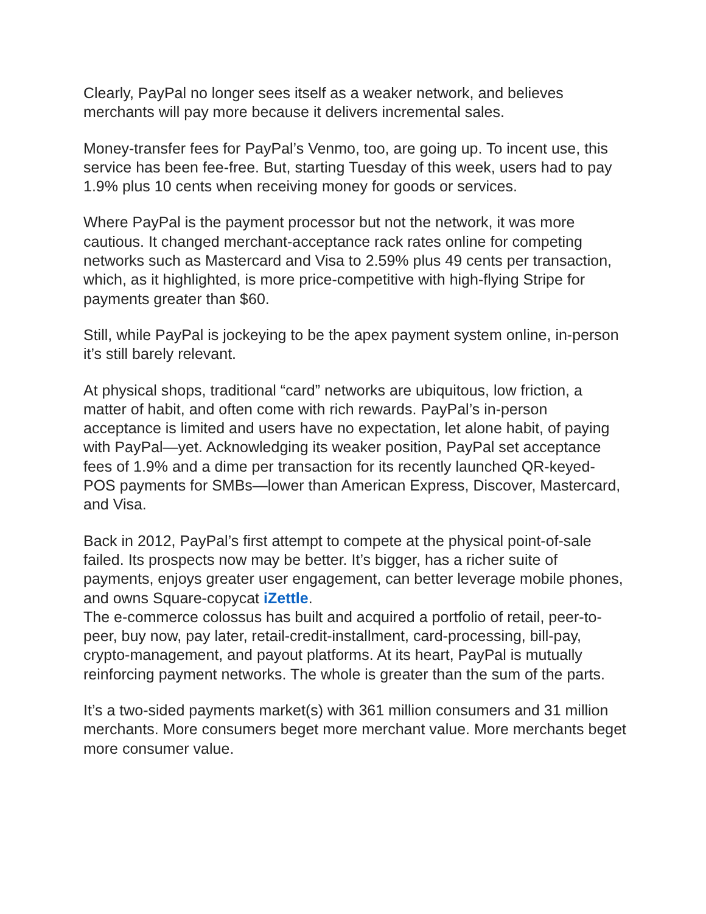Clearly, PayPal no longer sees itself as a weaker network, and believes merchants will pay more because it delivers incremental sales.
Money-transfer fees for PayPal’s Venmo, too, are going up. To incent use, this service has been fee-free. But, starting Tuesday of this week, users had to pay 1.9% plus 10 cents when receiving money for goods or services.
Where PayPal is the payment processor but not the network, it was more cautious. It changed merchant-acceptance rack rates online for competing networks such as Mastercard and Visa to 2.59% plus 49 cents per transaction, which, as it highlighted, is more price-competitive with high-flying Stripe for payments greater than $60.
Still, while PayPal is jockeying to be the apex payment system online, in-person it’s still barely relevant.
At physical shops, traditional “card” networks are ubiquitous, low friction, a matter of habit, and often come with rich rewards. PayPal’s in-person acceptance is limited and users have no expectation, let alone habit, of paying with PayPal—yet. Acknowledging its weaker position, PayPal set acceptance fees of 1.9% and a dime per transaction for its recently launched QR-keyed-POS payments for SMBs—lower than American Express, Discover, Mastercard, and Visa.
Back in 2012, PayPal’s first attempt to compete at the physical point-of-sale failed. Its prospects now may be better. It’s bigger, has a richer suite of payments, enjoys greater user engagement, can better leverage mobile phones, and owns Square-copycat iZettle.
The e-commerce colossus has built and acquired a portfolio of retail, peer-to-peer, buy now, pay later, retail-credit-installment, card-processing, bill-pay, crypto-management, and payout platforms. At its heart, PayPal is mutually reinforcing payment networks. The whole is greater than the sum of the parts.
It’s a two-sided payments market(s) with 361 million consumers and 31 million merchants. More consumers beget more merchant value. More merchants beget more consumer value.